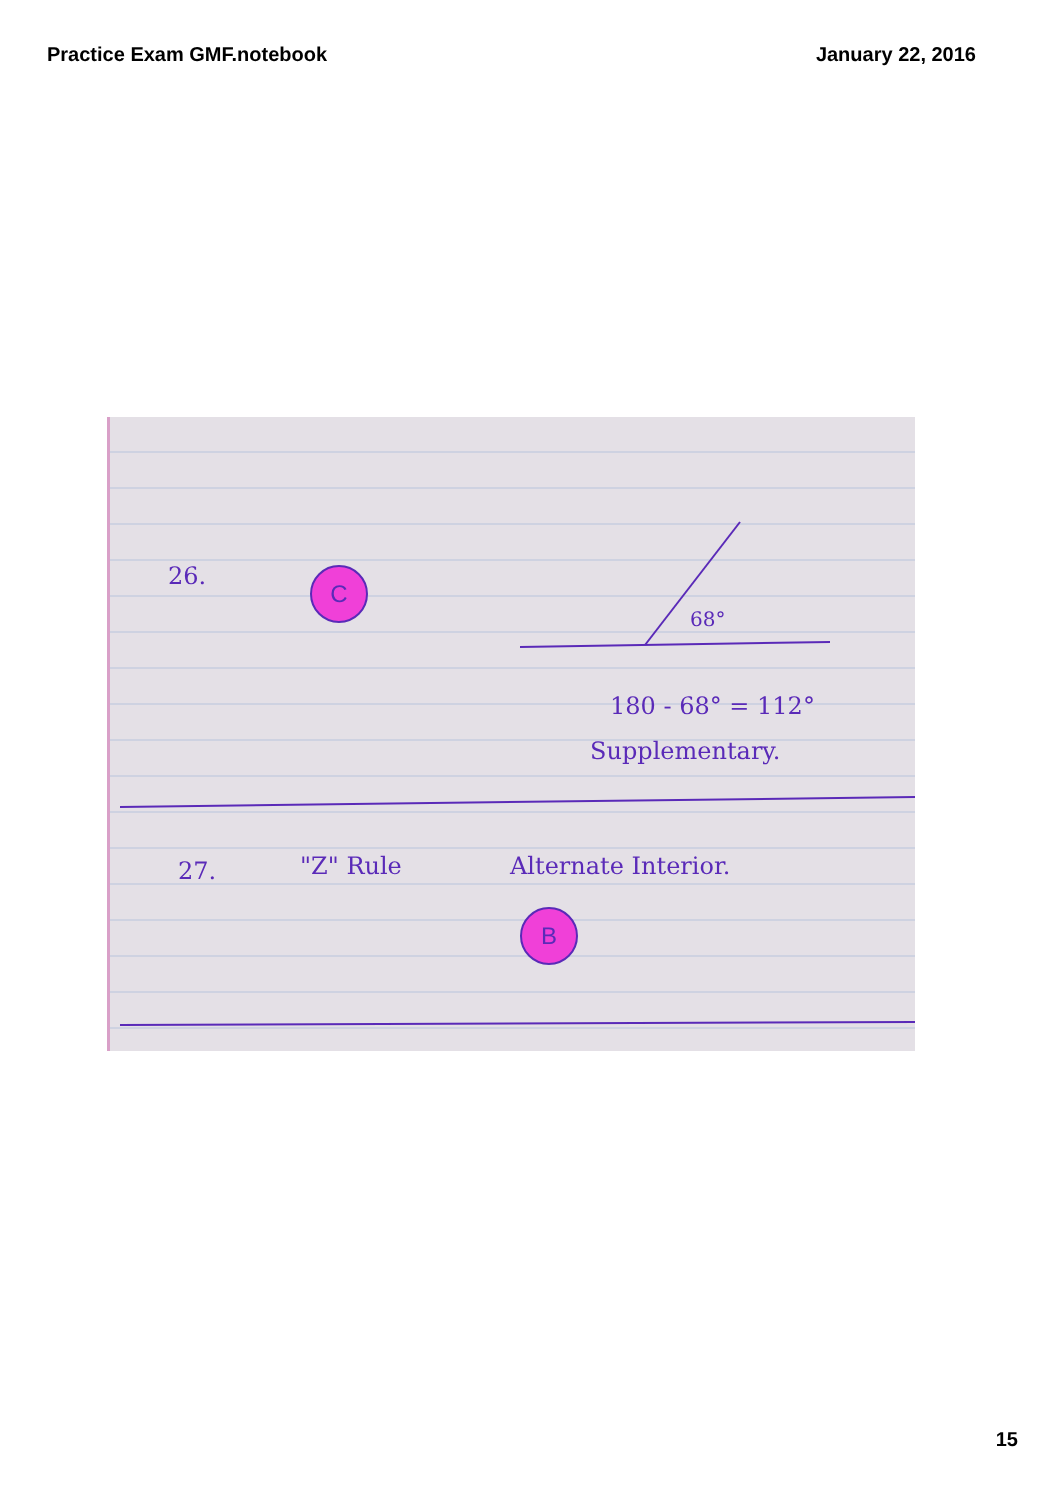Practice Exam GMF.notebook January 22, 2016
26. C
68°
180 - 68° = 112°
Supplementary.
27. "Z" Rule Alternate Interior.
B
15